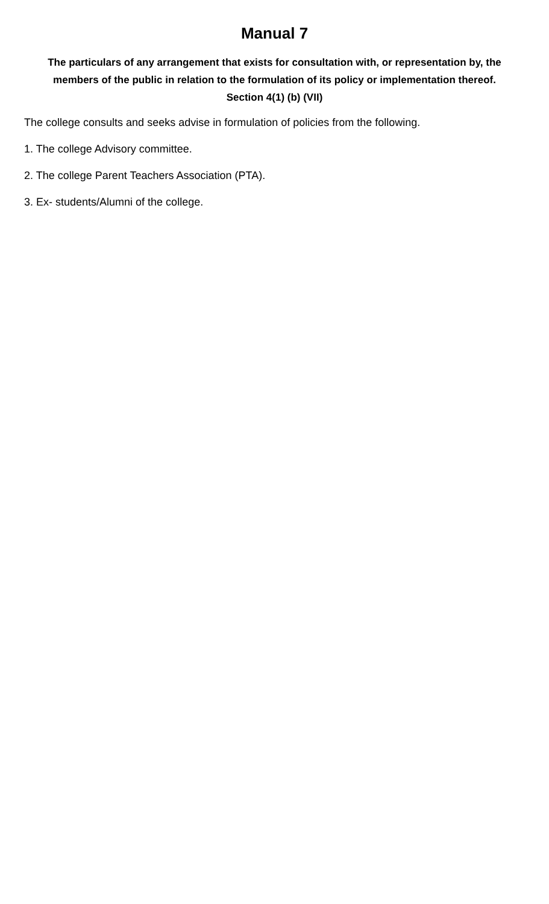Manual 7
The particulars of any arrangement that exists for consultation with, or representation by, the members of the public in relation to the formulation of its policy or implementation thereof.
Section 4(1) (b) (VII)
The college consults and seeks advise in formulation of policies from the following.
1. The college Advisory committee.
2. The college Parent Teachers Association (PTA).
3. Ex- students/Alumni of the college.